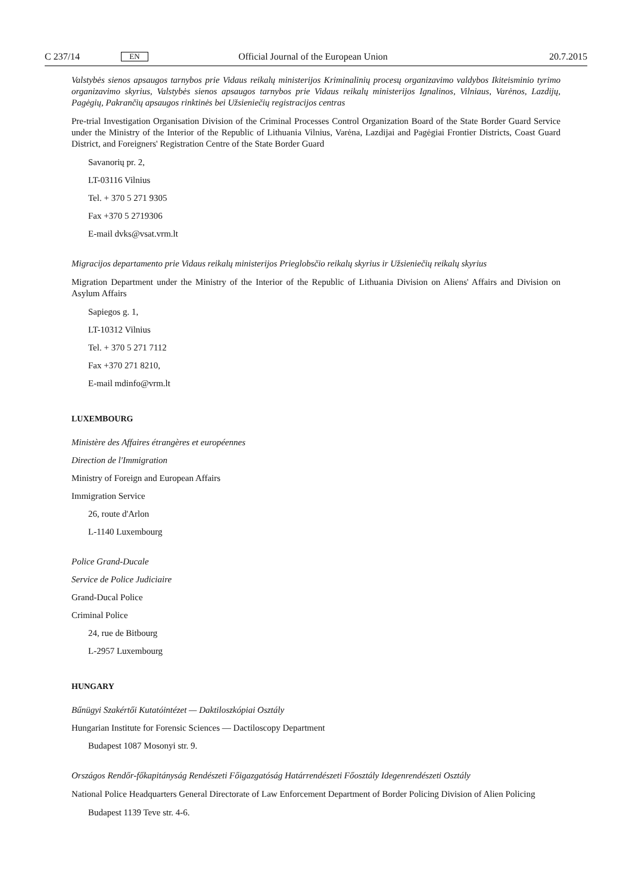C 237/14 EN Official Journal of the European Union 20.7.2015
Valstybės sienos apsaugos tarnybos prie Vidaus reikalų ministerijos Kriminalinių procesų organizavimo valdybos Ikiteisminio tyrimo organizavimo skyrius, Valstybės sienos apsaugos tarnybos prie Vidaus reikalų ministerijos Ignalinos, Vilniaus, Varėnos, Lazdijų, Pagėgių, Pakrančių apsaugos rinktinės bei Užsieniečių registracijos centras
Pre-trial Investigation Organisation Division of the Criminal Processes Control Organization Board of the State Border Guard Service under the Ministry of the Interior of the Republic of Lithuania Vilnius, Varėna, Lazdijai and Pagėgiai Frontier Districts, Coast Guard District, and Foreigners' Registration Centre of the State Border Guard
Savanorių pr. 2,
LT-03116 Vilnius
Tel. + 370 5 271 9305
Fax +370 5 2719306
E-mail dvks@vsat.vrm.lt
Migracijos departamento prie Vidaus reikalų ministerijos Prieglobsčio reikalų skyrius ir Užsieniečių reikalų skyrius
Migration Department under the Ministry of the Interior of the Republic of Lithuania Division on Aliens' Affairs and Division on Asylum Affairs
Sapiegos g. 1,
LT-10312 Vilnius
Tel. + 370 5 271 7112
Fax +370 271 8210,
E-mail mdinfo@vrm.lt
LUXEMBOURG
Ministère des Affaires étrangères et européennes
Direction de l'Immigration
Ministry of Foreign and European Affairs
Immigration Service
26, route d'Arlon
L-1140 Luxembourg
Police Grand-Ducale
Service de Police Judiciaire
Grand-Ducal Police
Criminal Police
24, rue de Bitbourg
L-2957 Luxembourg
HUNGARY
Bűnügyi Szakértői Kutatóintézet — Daktiloszkópiai Osztály
Hungarian Institute for Forensic Sciences — Dactiloscopy Department
Budapest 1087 Mosonyi str. 9.
Országos Rendőr-főkapitányság Rendészeti Főigazgatóság Határrendészeti Főosztály Idegenrendészeti Osztály
National Police Headquarters General Directorate of Law Enforcement Department of Border Policing Division of Alien Policing
Budapest 1139 Teve str. 4-6.